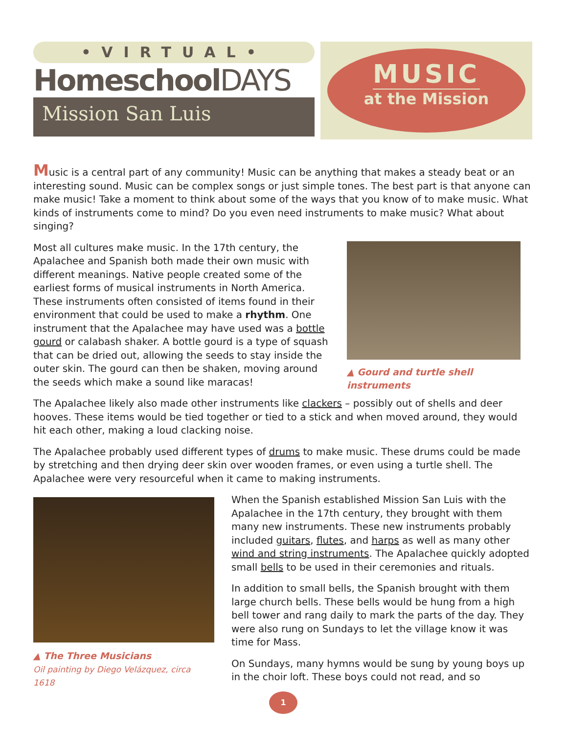•VIRTUAL•
HomeschoolDAYS
Mission San Luis
MUSIC
at the Mission
Music is a central part of any community! Music can be anything that makes a steady beat or an interesting sound. Music can be complex songs or just simple tones. The best part is that anyone can make music! Take a moment to think about some of the ways that you know of to make music. What kinds of instruments come to mind? Do you even need instruments to make music? What about singing?
Most all cultures make music. In the 17th century, the Apalachee and Spanish both made their own music with different meanings. Native people created some of the earliest forms of musical instruments in North America. These instruments often consisted of items found in their environment that could be used to make a rhythm. One instrument that the Apalachee may have used was a bottle gourd or calabash shaker. A bottle gourd is a type of squash that can be dried out, allowing the seeds to stay inside the outer skin. The gourd can then be shaken, moving around the seeds which make a sound like maracas!
▲ Gourd and turtle shell instruments
The Apalachee likely also made other instruments like clackers – possibly out of shells and deer hooves. These items would be tied together or tied to a stick and when moved around, they would hit each other, making a loud clacking noise.
The Apalachee probably used different types of drums to make music. These drums could be made by stretching and then drying deer skin over wooden frames, or even using a turtle shell. The Apalachee were very resourceful when it came to making instruments.
▲ The Three Musicians
Oil painting by Diego Velázquez, circa 1618
When the Spanish established Mission San Luis with the Apalachee in the 17th century, they brought with them many new instruments. These new instruments probably included guitars, flutes, and harps as well as many other wind and string instruments. The Apalachee quickly adopted small bells to be used in their ceremonies and rituals.
In addition to small bells, the Spanish brought with them large church bells. These bells would be hung from a high bell tower and rang daily to mark the parts of the day. They were also rung on Sundays to let the village know it was time for Mass.
On Sundays, many hymns would be sung by young boys up in the choir loft. These boys could not read, and so
1